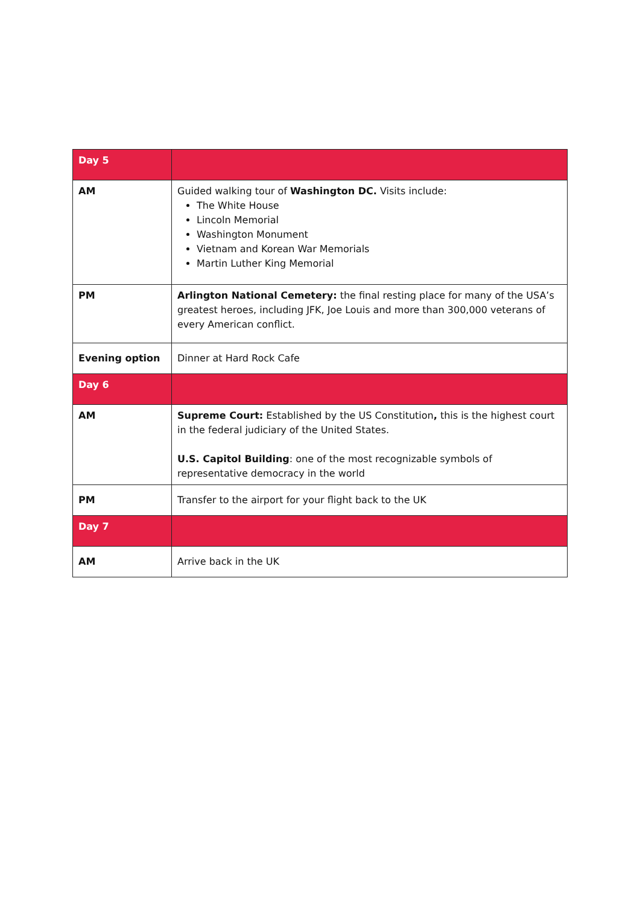| Day 5 | |
| --- | --- |
| AM | Guided walking tour of Washington DC. Visits include: The White House Lincoln Memorial Washington Monument Vietnam and Korean War Memorials Martin Luther King Memorial |
| PM | Arlington National Cemetery: the final resting place for many of the USA’s greatest heroes, including JFK, Joe Louis and more than 300,000 veterans of every American conflict. |
| Evening option | Dinner at Hard Rock Cafe |
| Day 6 | |
| AM | Supreme Court: Established by the US Constitution , this is the highest court in the federal judiciary of the United States. U.S. Capitol Building : one of the most recognizable symbols of representative democracy in the world |
| PM | Transfer to the airport for your flight back to the UK |
| Day 7 | |
| AM | Arrive back in the UK |